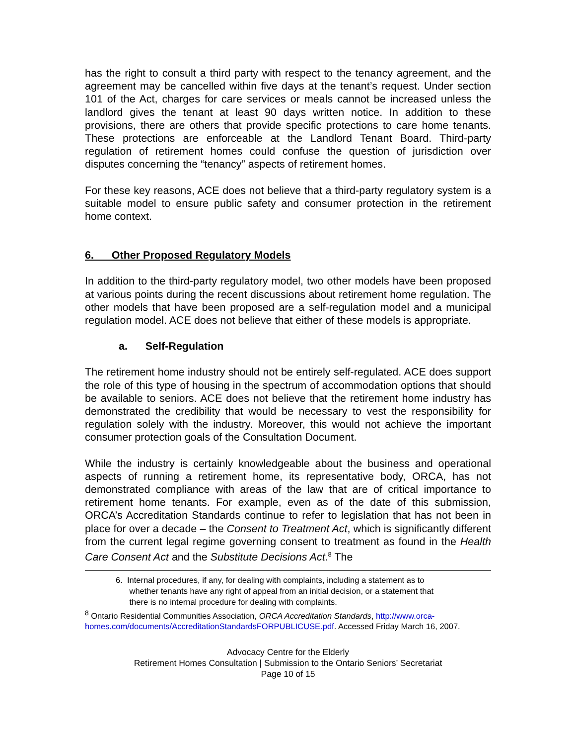has the right to consult a third party with respect to the tenancy agreement, and the agreement may be cancelled within five days at the tenant’s request. Under section 101 of the Act, charges for care services or meals cannot be increased unless the landlord gives the tenant at least 90 days written notice. In addition to these provisions, there are others that provide specific protections to care home tenants. These protections are enforceable at the Landlord Tenant Board. Third-party regulation of retirement homes could confuse the question of jurisdiction over disputes concerning the “tenancy” aspects of retirement homes.
For these key reasons, ACE does not believe that a third-party regulatory system is a suitable model to ensure public safety and consumer protection in the retirement home context.
6. Other Proposed Regulatory Models
In addition to the third-party regulatory model, two other models have been proposed at various points during the recent discussions about retirement home regulation. The other models that have been proposed are a self-regulation model and a municipal regulation model. ACE does not believe that either of these models is appropriate.
a. Self-Regulation
The retirement home industry should not be entirely self-regulated. ACE does support the role of this type of housing in the spectrum of accommodation options that should be available to seniors. ACE does not believe that the retirement home industry has demonstrated the credibility that would be necessary to vest the responsibility for regulation solely with the industry. Moreover, this would not achieve the important consumer protection goals of the Consultation Document.
While the industry is certainly knowledgeable about the business and operational aspects of running a retirement home, its representative body, ORCA, has not demonstrated compliance with areas of the law that are of critical importance to retirement home tenants. For example, even as of the date of this submission, ORCA’s Accreditation Standards continue to refer to legislation that has not been in place for over a decade – the Consent to Treatment Act, which is significantly different from the current legal regime governing consent to treatment as found in the Health Care Consent Act and the Substitute Decisions Act.<sup>8</sup> The
6. Internal procedures, if any, for dealing with complaints, including a statement as to
whether tenants have any right of appeal from an initial decision, or a statement that
there is no internal procedure for dealing with complaints.
<sup>8</sup> Ontario Residential Communities Association, ORCA Accreditation Standards, http://www.orca-homes.com/documents/AccreditationStandardsFORPUBLICUSE.pdf. Accessed Friday March 16, 2007.
Advocacy Centre for the Elderly
Retirement Homes Consultation | Submission to the Ontario Seniors’ Secretariat
Page 10 of 15